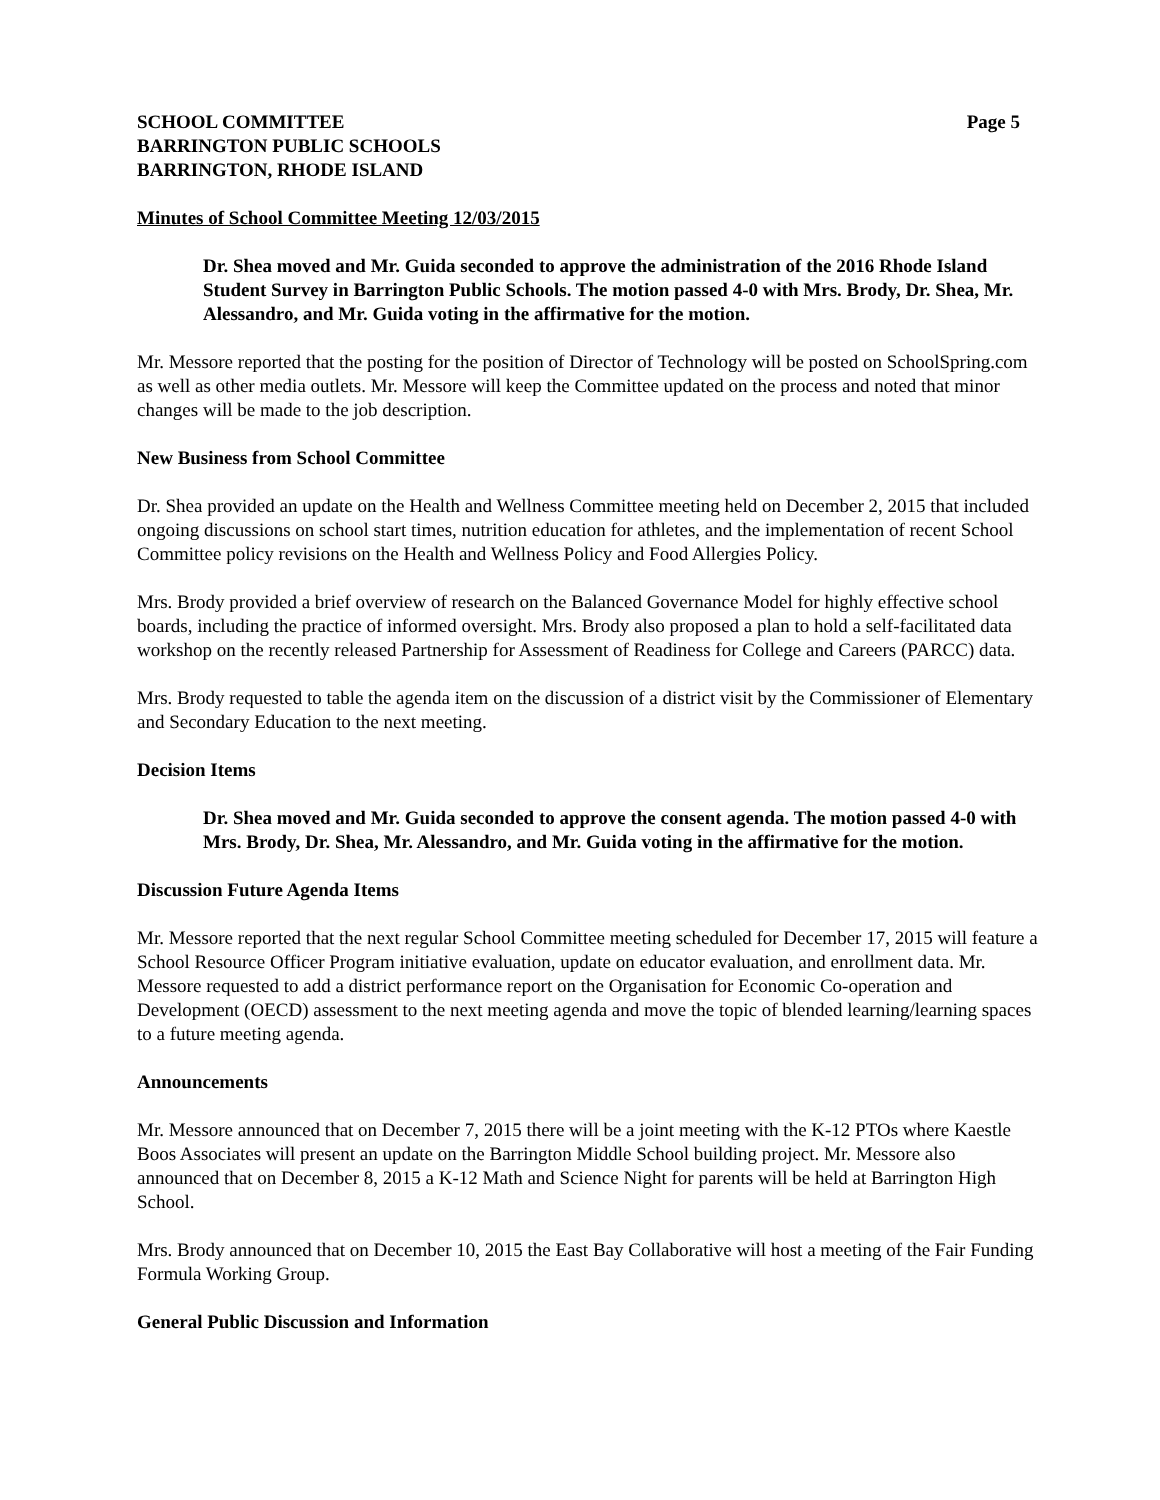SCHOOL COMMITTEE
BARRINGTON PUBLIC SCHOOLS
BARRINGTON, RHODE ISLAND
Page 5
Minutes of School Committee Meeting 12/03/2015
Dr. Shea moved and Mr. Guida seconded to approve the administration of the 2016 Rhode Island Student Survey in Barrington Public Schools. The motion passed 4-0 with Mrs. Brody, Dr. Shea, Mr. Alessandro, and Mr. Guida voting in the affirmative for the motion.
Mr. Messore reported that the posting for the position of Director of Technology will be posted on SchoolSpring.com as well as other media outlets. Mr. Messore will keep the Committee updated on the process and noted that minor changes will be made to the job description.
New Business from School Committee
Dr. Shea provided an update on the Health and Wellness Committee meeting held on December 2, 2015 that included ongoing discussions on school start times, nutrition education for athletes, and the implementation of recent School Committee policy revisions on the Health and Wellness Policy and Food Allergies Policy.
Mrs. Brody provided a brief overview of research on the Balanced Governance Model for highly effective school boards, including the practice of informed oversight. Mrs. Brody also proposed a plan to hold a self-facilitated data workshop on the recently released Partnership for Assessment of Readiness for College and Careers (PARCC) data.
Mrs. Brody requested to table the agenda item on the discussion of a district visit by the Commissioner of Elementary and Secondary Education to the next meeting.
Decision Items
Dr. Shea moved and Mr. Guida seconded to approve the consent agenda. The motion passed 4-0 with Mrs. Brody, Dr. Shea, Mr. Alessandro, and Mr. Guida voting in the affirmative for the motion.
Discussion Future Agenda Items
Mr. Messore reported that the next regular School Committee meeting scheduled for December 17, 2015 will feature a School Resource Officer Program initiative evaluation, update on educator evaluation, and enrollment data. Mr. Messore requested to add a district performance report on the Organisation for Economic Co-operation and Development (OECD) assessment to the next meeting agenda and move the topic of blended learning/learning spaces to a future meeting agenda.
Announcements
Mr. Messore announced that on December 7, 2015 there will be a joint meeting with the K-12 PTOs where Kaestle Boos Associates will present an update on the Barrington Middle School building project. Mr. Messore also announced that on December 8, 2015 a K-12 Math and Science Night for parents will be held at Barrington High School.
Mrs. Brody announced that on December 10, 2015 the East Bay Collaborative will host a meeting of the Fair Funding Formula Working Group.
General Public Discussion and Information